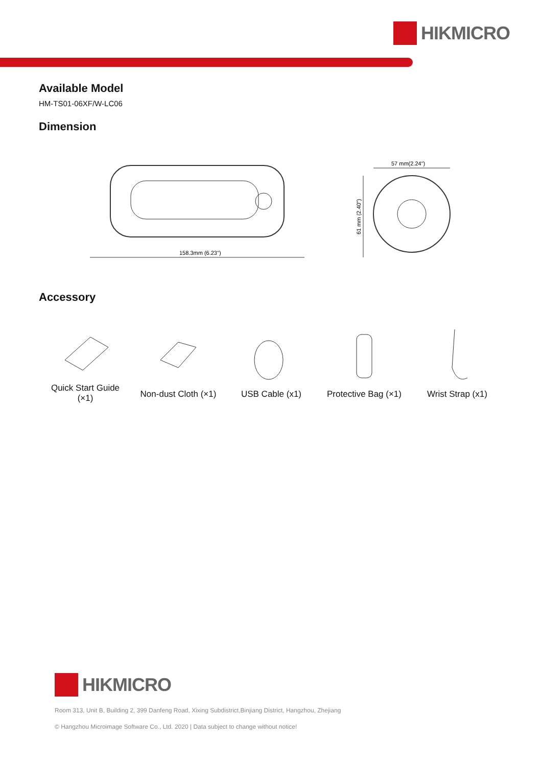HIKMICRO
Available Model
HM-TS01-06XF/W-LC06
Dimension
158.3mm (6.23")
57 mm(2.24")
61 mm (2.40")
Accessory
Quick Start Guide
(×1)
Non-dust Cloth (×1)
USB Cable (x1) Protective Bag (×1)
Wrist Strap (x1)
HIKMICRO
Room 313, Unit B, Building 2, 399 Danfeng Road, Xixing Subdistrict,Binjiang District, Hangzhou, Zhejiang
© Hangzhou Microimage Software Co., Ltd. 2020 | Data subject to change without notice!